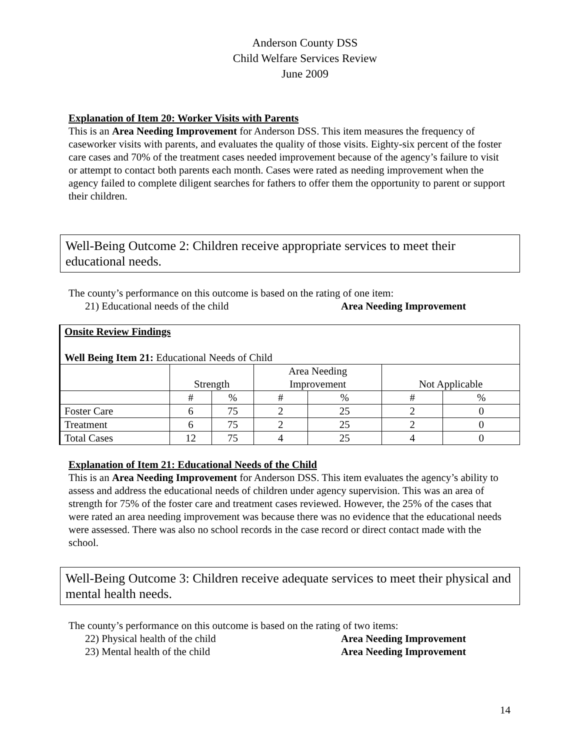Anderson County DSS
Child Welfare Services Review
June 2009
Explanation of Item 20: Worker Visits with Parents
This is an Area Needing Improvement for Anderson DSS. This item measures the frequency of caseworker visits with parents, and evaluates the quality of those visits. Eighty-six percent of the foster care cases and 70% of the treatment cases needed improvement because of the agency’s failure to visit or attempt to contact both parents each month. Cases were rated as needing improvement when the agency failed to complete diligent searches for fathers to offer them the opportunity to parent or support their children.
Well-Being Outcome 2: Children receive appropriate services to meet their educational needs.
The county’s performance on this outcome is based on the rating of one item:
21) Educational needs of the child Area Needing Improvement
| Onsite Review Findings Well Being Item 21: Educational Needs of Child | | | | | | |
| | Strength | | Area Needing Improvement | | Not Applicable | |
| | # | % | # | % | # | % |
| Foster Care | 6 | 75 | 2 | 25 | 2 | 0 |
| Treatment | 6 | 75 | 2 | 25 | 2 | 0 |
| Total Cases | 12 | 75 | 4 | 25 | 4 | 0 |
Explanation of Item 21: Educational Needs of the Child
This is an Area Needing Improvement for Anderson DSS. This item evaluates the agency’s ability to assess and address the educational needs of children under agency supervision. This was an area of strength for 75% of the foster care and treatment cases reviewed. However, the 25% of the cases that were rated an area needing improvement was because there was no evidence that the educational needs were assessed. There was also no school records in the case record or direct contact made with the school.
Well-Being Outcome 3: Children receive adequate services to meet their physical and mental health needs.
The county’s performance on this outcome is based on the rating of two items:
22) Physical health of the child Area Needing Improvement
23) Mental health of the child Area Needing Improvement
14